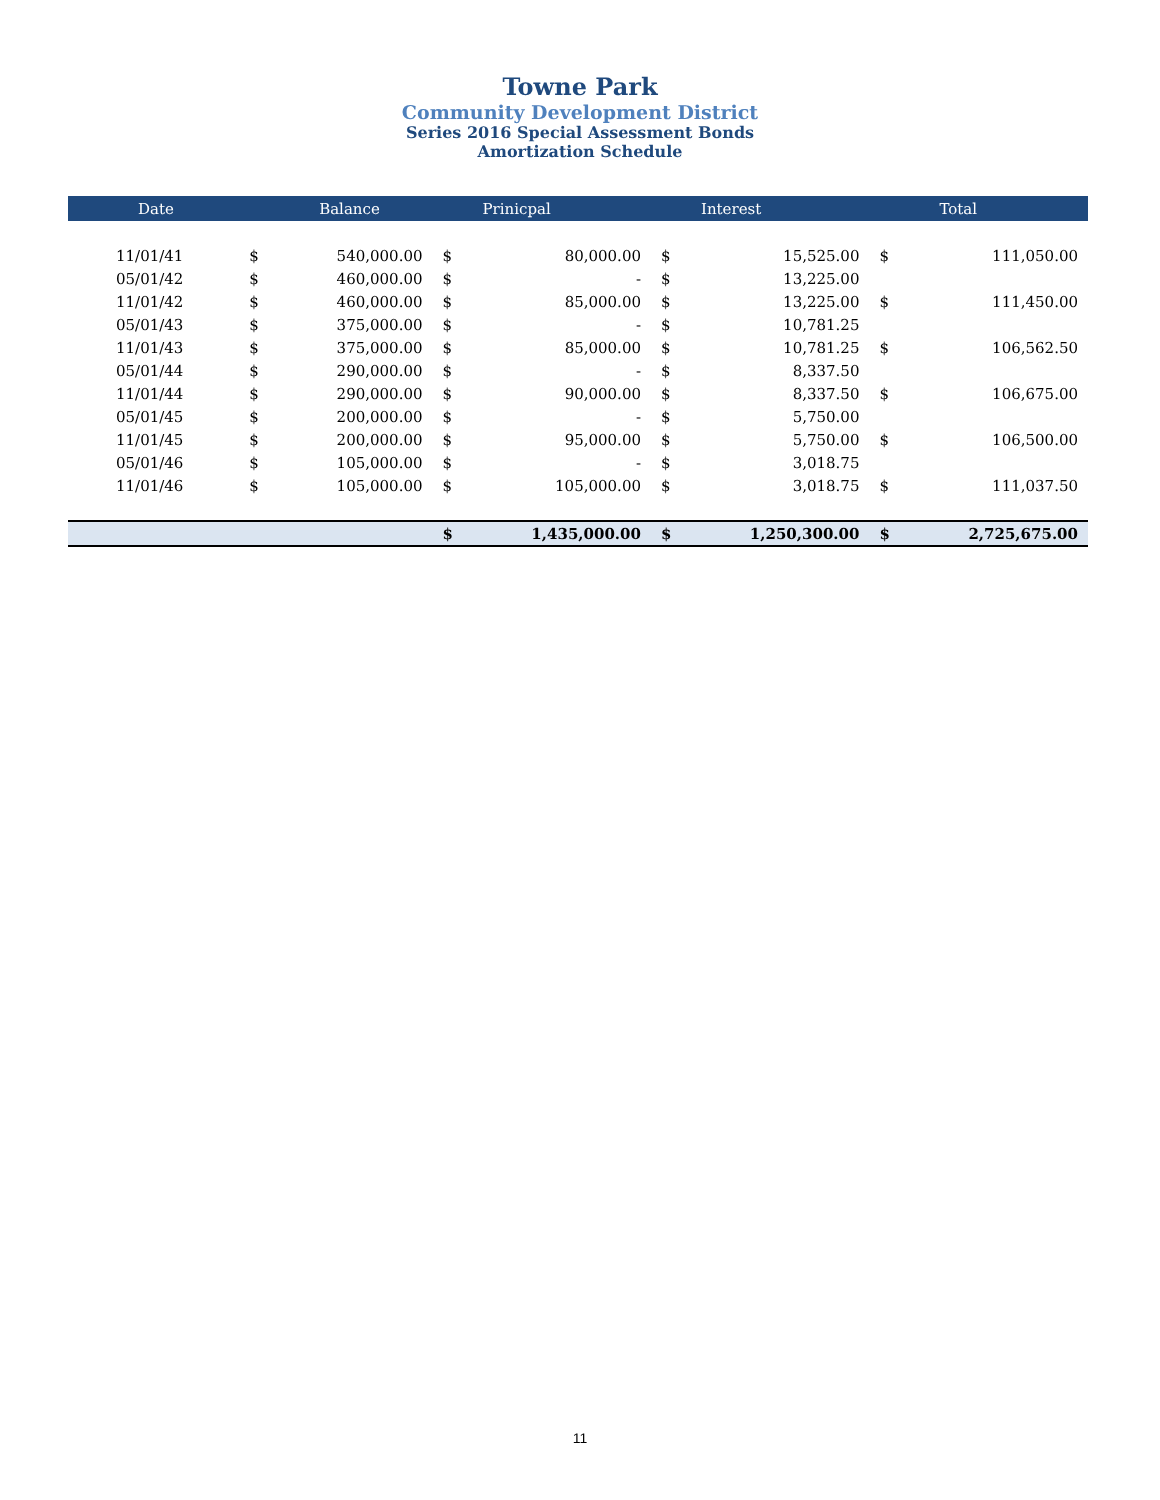Towne Park
Community Development District
Series 2016 Special Assessment Bonds
Amortization Schedule
| Date | Balance | | Prinicpal | | Interest | | Total | |
| --- | --- | --- | --- | --- | --- | --- | --- | --- |
| 11/01/41 | $ | 540,000.00 | $ | 80,000.00 | $ | 15,525.00 | $ | 111,050.00 |
| 05/01/42 | $ | 460,000.00 | $ | - | $ | 13,225.00 | | |
| 11/01/42 | $ | 460,000.00 | $ | 85,000.00 | $ | 13,225.00 | $ | 111,450.00 |
| 05/01/43 | $ | 375,000.00 | $ | - | $ | 10,781.25 | | |
| 11/01/43 | $ | 375,000.00 | $ | 85,000.00 | $ | 10,781.25 | $ | 106,562.50 |
| 05/01/44 | $ | 290,000.00 | $ | - | $ | 8,337.50 | | |
| 11/01/44 | $ | 290,000.00 | $ | 90,000.00 | $ | 8,337.50 | $ | 106,675.00 |
| 05/01/45 | $ | 200,000.00 | $ | - | $ | 5,750.00 | | |
| 11/01/45 | $ | 200,000.00 | $ | 95,000.00 | $ | 5,750.00 | $ | 106,500.00 |
| 05/01/46 | $ | 105,000.00 | $ | - | $ | 3,018.75 | | |
| 11/01/46 | $ | 105,000.00 | $ | 105,000.00 | $ | 3,018.75 | $ | 111,037.50 |
| | | | $ | 1,435,000.00 | $ | 1,250,300.00 | $ | 2,725,675.00 |
11